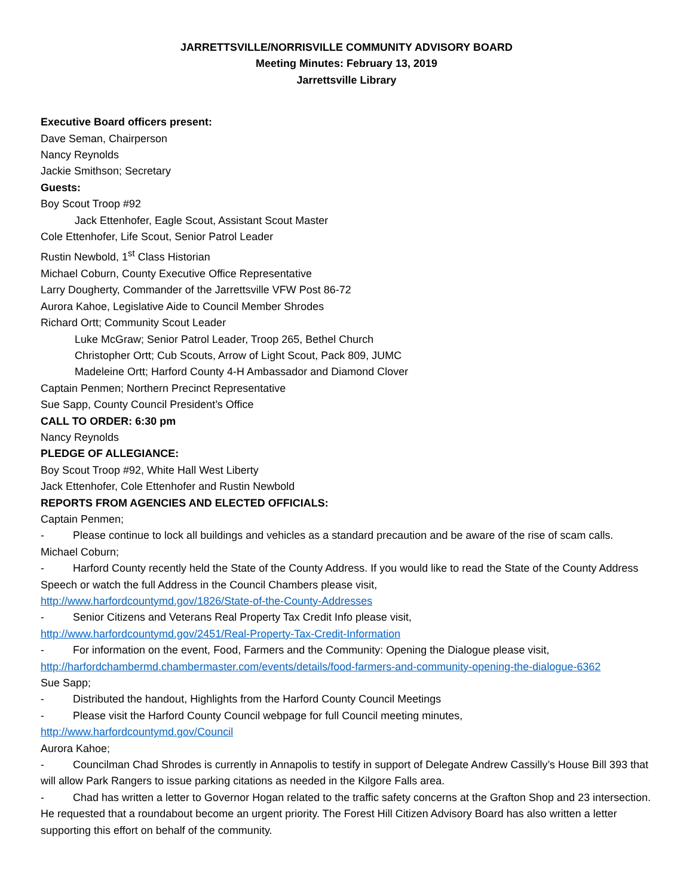JARRETTSVILLE/NORRISVILLE COMMUNITY ADVISORY BOARD
Meeting Minutes: February 13, 2019
Jarrettsville Library
Executive Board officers present:
Dave Seman, Chairperson
Nancy Reynolds
Jackie Smithson; Secretary
Guests:
Boy Scout Troop #92
Jack Ettenhofer, Eagle Scout, Assistant Scout Master
Cole Ettenhofer, Life Scout, Senior Patrol Leader
Rustin Newbold, 1<sup>st</sup> Class Historian
Michael Coburn, County Executive Office Representative
Larry Dougherty, Commander of the Jarrettsville VFW Post 86-72
Aurora Kahoe, Legislative Aide to Council Member Shrodes
Richard Ortt; Community Scout Leader
Luke McGraw; Senior Patrol Leader, Troop 265, Bethel Church
Christopher Ortt; Cub Scouts, Arrow of Light Scout, Pack 809, JUMC
Madeleine Ortt; Harford County 4-H Ambassador and Diamond Clover
Captain Penmen; Northern Precinct Representative
Sue Sapp, County Council President’s Office
CALL TO ORDER: 6:30 pm
Nancy Reynolds
PLEDGE OF ALLEGIANCE:
Boy Scout Troop #92, White Hall West Liberty
Jack Ettenhofer, Cole Ettenhofer and Rustin Newbold
REPORTS FROM AGENCIES AND ELECTED OFFICIALS:
Captain Penmen;
- Please continue to lock all buildings and vehicles as a standard precaution and be aware of the rise of scam calls.
Michael Coburn;
- Harford County recently held the State of the County Address. If you would like to read the State of the County Address Speech or watch the full Address in the Council Chambers please visit,
http://www.harfordcountymd.gov/1826/State-of-the-County-Addresses
- Senior Citizens and Veterans Real Property Tax Credit Info please visit,
http://www.harfordcountymd.gov/2451/Real-Property-Tax-Credit-Information
- For information on the event, Food, Farmers and the Community: Opening the Dialogue please visit, http://harfordchambermd.chambermaster.com/events/details/food-farmers-and-community-opening-the-dialogue-6362
Sue Sapp;
- Distributed the handout, Highlights from the Harford County Council Meetings
- Please visit the Harford County Council webpage for full Council meeting minutes,
http://www.harfordcountymd.gov/Council
Aurora Kahoe;
- Councilman Chad Shrodes is currently in Annapolis to testify in support of Delegate Andrew Cassilly’s House Bill 393 that will allow Park Rangers to issue parking citations as needed in the Kilgore Falls area.
- Chad has written a letter to Governor Hogan related to the traffic safety concerns at the Grafton Shop and 23 intersection. He requested that a roundabout become an urgent priority. The Forest Hill Citizen Advisory Board has also written a letter supporting this effort on behalf of the community.